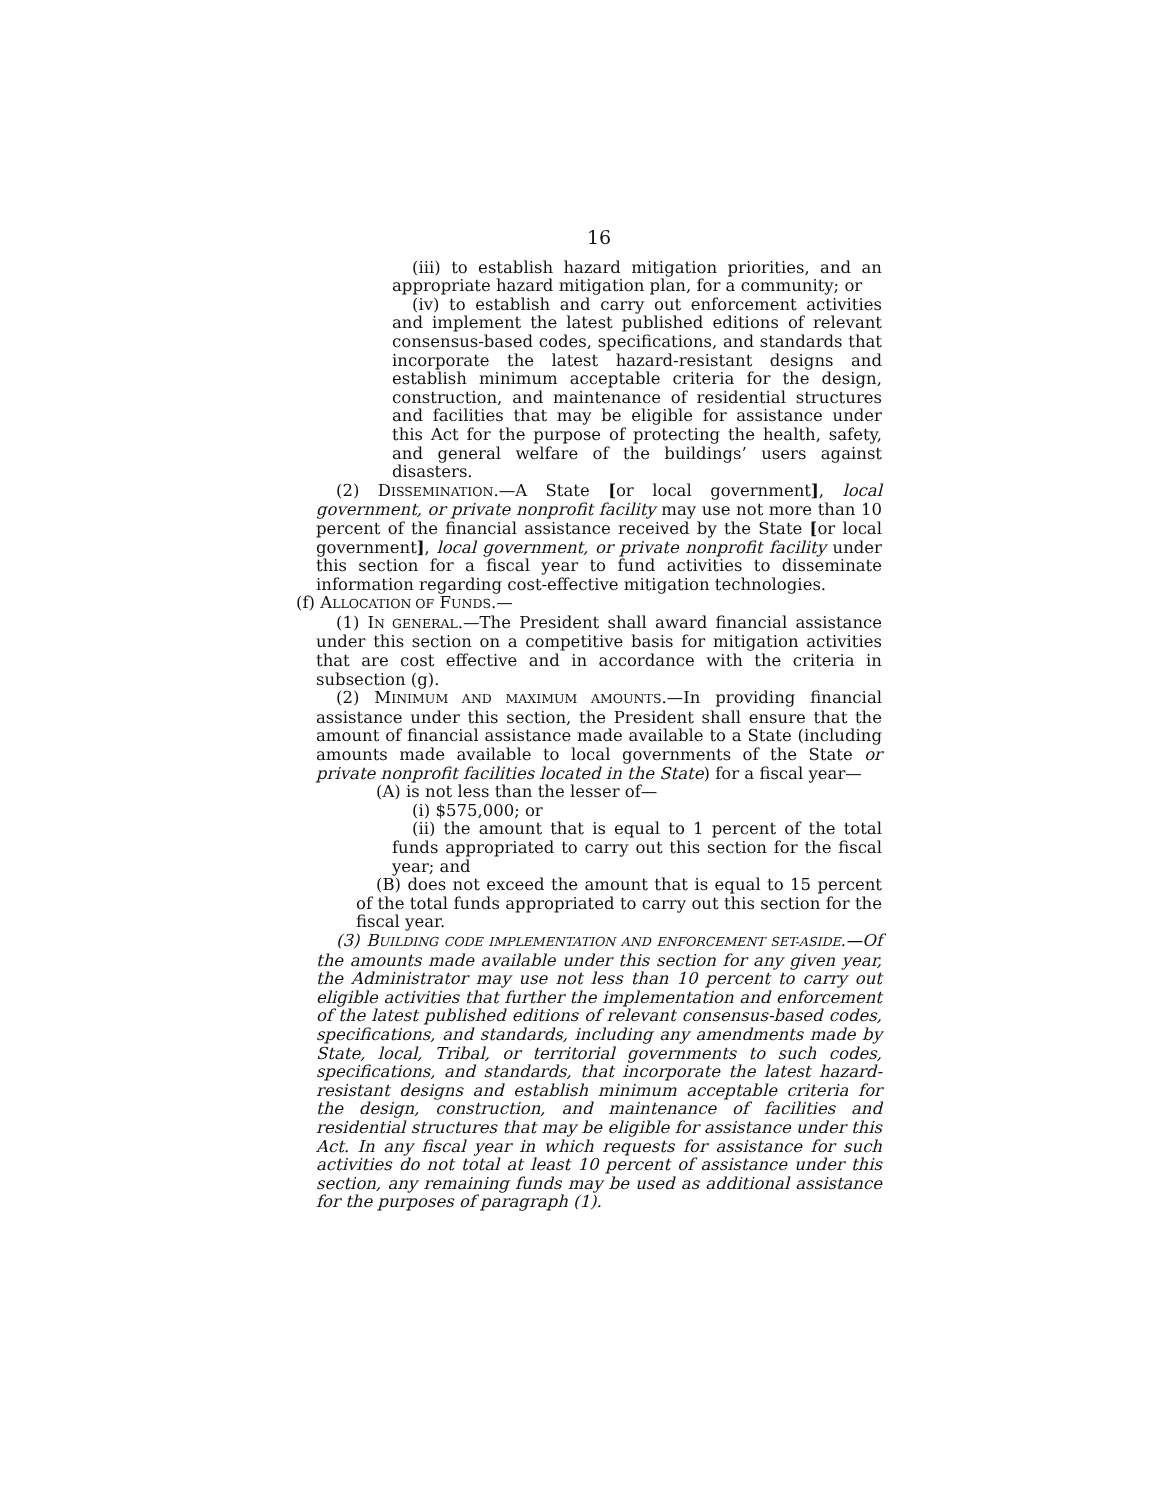16
(iii) to establish hazard mitigation priorities, and an appropriate hazard mitigation plan, for a community; or
(iv) to establish and carry out enforcement activities and implement the latest published editions of relevant consensus-based codes, specifications, and standards that incorporate the latest hazard-resistant designs and establish minimum acceptable criteria for the design, construction, and maintenance of residential structures and facilities that may be eligible for assistance under this Act for the purpose of protecting the health, safety, and general welfare of the buildings’ users against disasters.
(2) DISSEMINATION.—A State [or local government], local government, or private nonprofit facility may use not more than 10 percent of the financial assistance received by the State [or local government], local government, or private nonprofit facility under this section for a fiscal year to fund activities to disseminate information regarding cost-effective mitigation technologies.
(f) ALLOCATION OF FUNDS.—
(1) IN GENERAL.—The President shall award financial assistance under this section on a competitive basis for mitigation activities that are cost effective and in accordance with the criteria in subsection (g).
(2) MINIMUM AND MAXIMUM AMOUNTS.—In providing financial assistance under this section, the President shall ensure that the amount of financial assistance made available to a State (including amounts made available to local governments of the State or private nonprofit facilities located in the State) for a fiscal year—
(A) is not less than the lesser of—
(i) $575,000; or
(ii) the amount that is equal to 1 percent of the total funds appropriated to carry out this section for the fiscal year; and
(B) does not exceed the amount that is equal to 15 percent of the total funds appropriated to carry out this section for the fiscal year.
(3) BUILDING CODE IMPLEMENTATION AND ENFORCEMENT SET-ASIDE.—Of the amounts made available under this section for any given year, the Administrator may use not less than 10 percent to carry out eligible activities that further the implementation and enforcement of the latest published editions of relevant consensus-based codes, specifications, and standards, including any amendments made by State, local, Tribal, or territorial governments to such codes, specifications, and standards, that incorporate the latest hazard-resistant designs and establish minimum acceptable criteria for the design, construction, and maintenance of facilities and residential structures that may be eligible for assistance under this Act. In any fiscal year in which requests for assistance for such activities do not total at least 10 percent of assistance under this section, any remaining funds may be used as additional assistance for the purposes of paragraph (1).